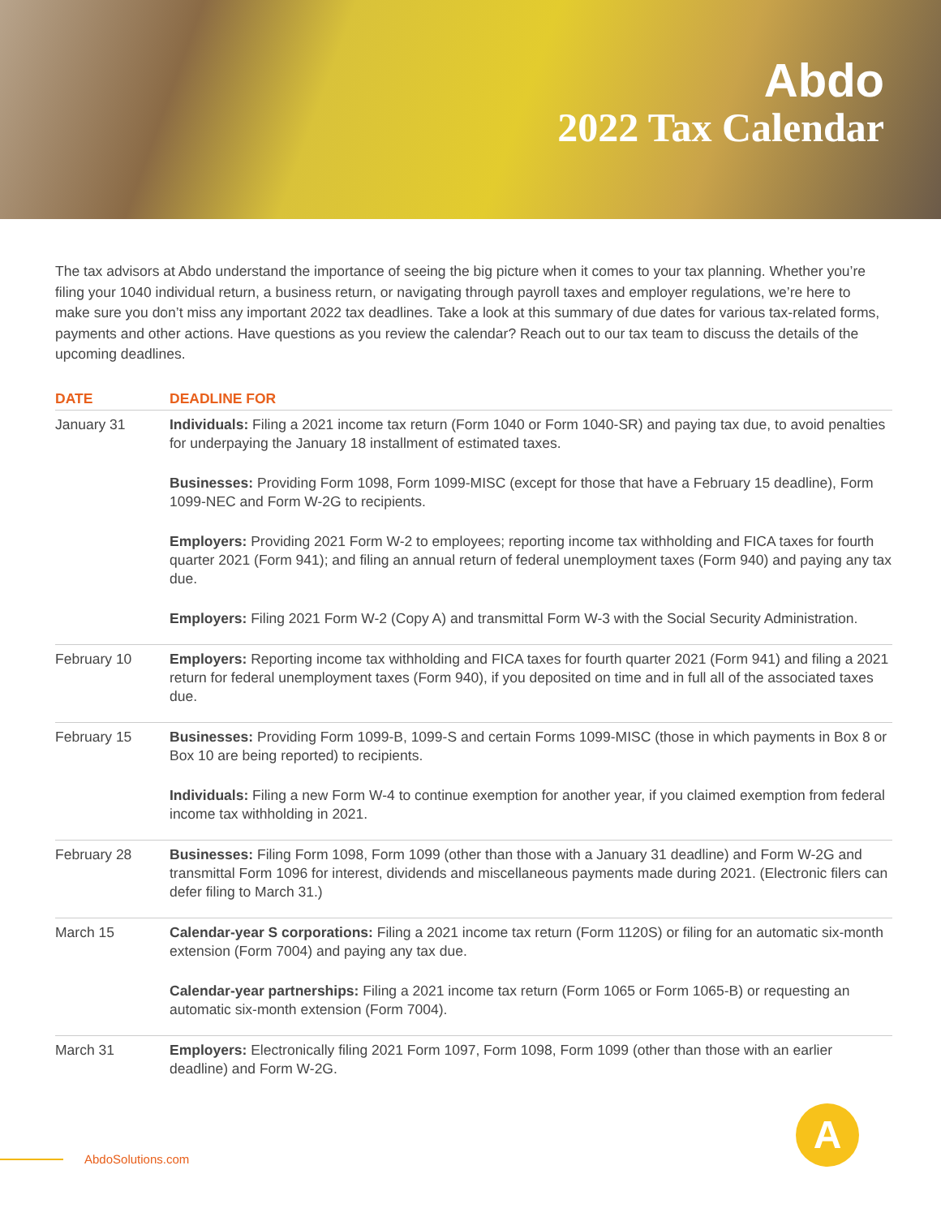Abdo
2022 Tax Calendar
The tax advisors at Abdo understand the importance of seeing the big picture when it comes to your tax planning. Whether you’re filing your 1040 individual return, a business return, or navigating through payroll taxes and employer regulations, we’re here to make sure you don’t miss any important 2022 tax deadlines. Take a look at this summary of due dates for various tax-related forms, payments and other actions. Have questions as you review the calendar? Reach out to our tax team to discuss the details of the upcoming deadlines.
| DATE | DEADLINE FOR |
| --- | --- |
| January 31 | Individuals: Filing a 2021 income tax return (Form 1040 or Form 1040-SR) and paying tax due, to avoid penalties for underpaying the January 18 installment of estimated taxes. Businesses: Providing Form 1098, Form 1099-MISC (except for those that have a February 15 deadline), Form 1099-NEC and Form W-2G to recipients. Employers: Providing 2021 Form W-2 to employees; reporting income tax withholding and FICA taxes for fourth quarter 2021 (Form 941); and filing an annual return of federal unemployment taxes (Form 940) and paying any tax due. Employers: Filing 2021 Form W-2 (Copy A) and transmittal Form W-3 with the Social Security Administration. |
| February 10 | Employers: Reporting income tax withholding and FICA taxes for fourth quarter 2021 (Form 941) and filing a 2021 return for federal unemployment taxes (Form 940), if you deposited on time and in full all of the associated taxes due. |
| February 15 | Businesses: Providing Form 1099-B, 1099-S and certain Forms 1099-MISC (those in which payments in Box 8 or Box 10 are being reported) to recipients. Individuals: Filing a new Form W-4 to continue exemption for another year, if you claimed exemption from federal income tax withholding in 2021. |
| February 28 | Businesses: Filing Form 1098, Form 1099 (other than those with a January 31 deadline) and Form W-2G and transmittal Form 1096 for interest, dividends and miscellaneous payments made during 2021. (Electronic filers can defer filing to March 31.) |
| March 15 | Calendar-year S corporations: Filing a 2021 income tax return (Form 1120S) or filing for an automatic six-month extension (Form 7004) and paying any tax due. Calendar-year partnerships: Filing a 2021 income tax return (Form 1065 or Form 1065-B) or requesting an automatic six-month extension (Form 7004). |
| March 31 | Employers: Electronically filing 2021 Form 1097, Form 1098, Form 1099 (other than those with an earlier deadline) and Form W-2G. |
AbdoSolutions.com
A